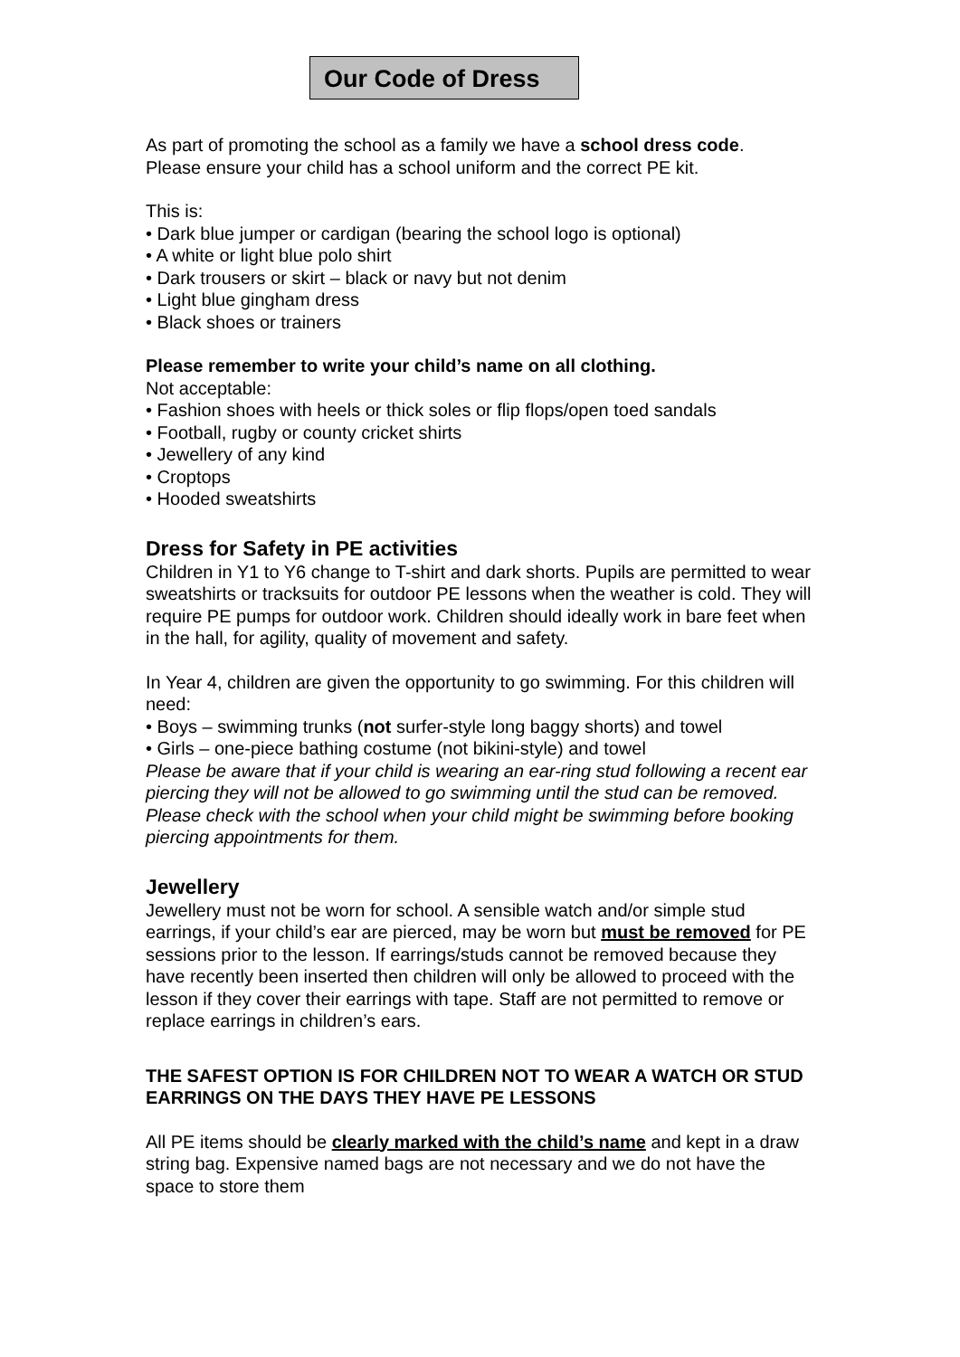Our Code of Dress
As part of promoting the school as a family we have a school dress code.
Please ensure your child has a school uniform and the correct PE kit.
This is:
• Dark blue jumper or cardigan (bearing the school logo is optional)
• A white or light blue polo shirt
• Dark trousers or skirt – black or navy but not denim
• Light blue gingham dress
• Black shoes or trainers
Please remember to write your child’s name on all clothing.
Not acceptable:
• Fashion shoes with heels or thick soles or flip flops/open toed sandals
• Football, rugby or county cricket shirts
• Jewellery of any kind
• Croptops
• Hooded sweatshirts
Dress for Safety in PE activities
Children in Y1 to Y6 change to T-shirt and dark shorts. Pupils are permitted to wear sweatshirts or tracksuits for outdoor PE lessons when the weather is cold. They will require PE pumps for outdoor work. Children should ideally work in bare feet when in the hall, for agility, quality of movement and safety.
In Year 4, children are given the opportunity to go swimming. For this children will need:
• Boys – swimming trunks (not surfer-style long baggy shorts) and towel
• Girls – one-piece bathing costume (not bikini-style) and towel
Please be aware that if your child is wearing an ear-ring stud following a recent ear piercing they will not be allowed to go swimming until the stud can be removed. Please check with the school when your child might be swimming before booking piercing appointments for them.
Jewellery
Jewellery must not be worn for school. A sensible watch and/or simple stud earrings, if your child’s ear are pierced, may be worn but must be removed for PE sessions prior to the lesson. If earrings/studs cannot be removed because they have recently been inserted then children will only be allowed to proceed with the lesson if they cover their earrings with tape. Staff are not permitted to remove or replace earrings in children’s ears.
THE SAFEST OPTION IS FOR CHILDREN NOT TO WEAR A WATCH OR STUD EARRINGS ON THE DAYS THEY HAVE PE LESSONS
All PE items should be clearly marked with the child’s name and kept in a draw string bag. Expensive named bags are not necessary and we do not have the space to store them